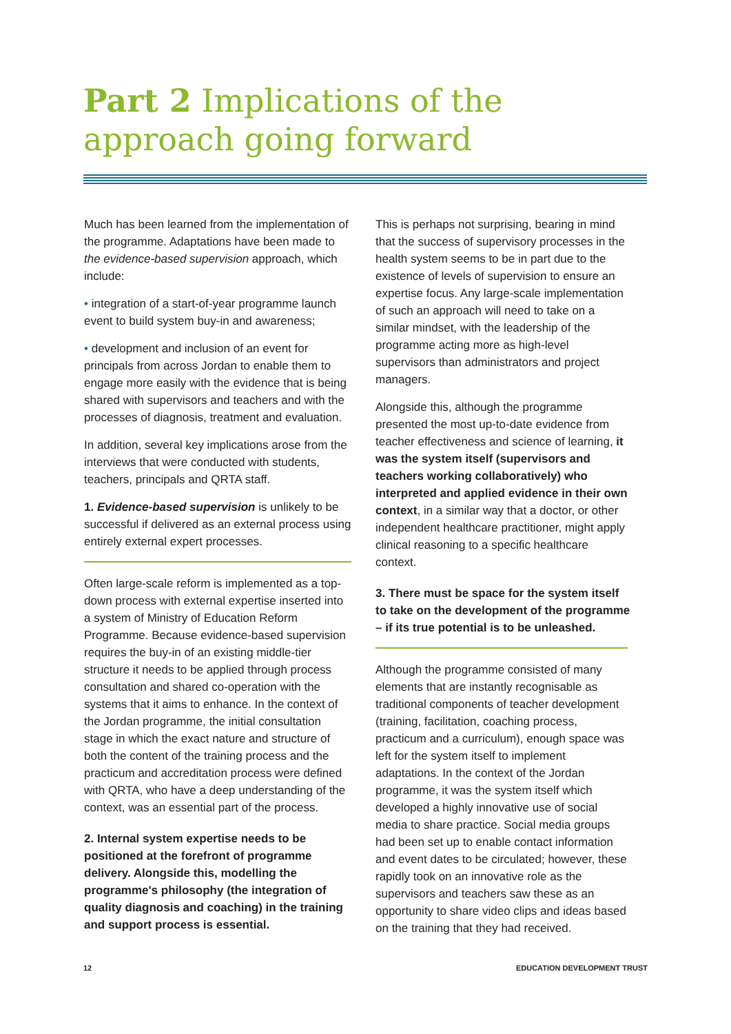Part 2 Implications of the
approach going forward
Much has been learned from the implementation of the programme. Adaptations have been made to the evidence-based supervision approach, which include:
• integration of a start-of-year programme launch event to build system buy-in and awareness;
• development and inclusion of an event for principals from across Jordan to enable them to engage more easily with the evidence that is being shared with supervisors and teachers and with the processes of diagnosis, treatment and evaluation.
In addition, several key implications arose from the interviews that were conducted with students, teachers, principals and QRTA staff.
1. Evidence-based supervision is unlikely to be successful if delivered as an external process using entirely external expert processes.
Often large-scale reform is implemented as a top-down process with external expertise inserted into a system of Ministry of Education Reform Programme. Because evidence-based supervision requires the buy-in of an existing middle-tier structure it needs to be applied through process consultation and shared co-operation with the systems that it aims to enhance. In the context of the Jordan programme, the initial consultation stage in which the exact nature and structure of both the content of the training process and the practicum and accreditation process were defined with QRTA, who have a deep understanding of the context, was an essential part of the process.
2. Internal system expertise needs to be positioned at the forefront of programme delivery. Alongside this, modelling the programme's philosophy (the integration of quality diagnosis and coaching) in the training and support process is essential.
This is perhaps not surprising, bearing in mind that the success of supervisory processes in the health system seems to be in part due to the existence of levels of supervision to ensure an expertise focus. Any large-scale implementation of such an approach will need to take on a similar mindset, with the leadership of the programme acting more as high-level supervisors than administrators and project managers.
Alongside this, although the programme presented the most up-to-date evidence from teacher effectiveness and science of learning, it was the system itself (supervisors and teachers working collaboratively) who interpreted and applied evidence in their own context, in a similar way that a doctor, or other independent healthcare practitioner, might apply clinical reasoning to a specific healthcare context.
3. There must be space for the system itself to take on the development of the programme – if its true potential is to be unleashed.
Although the programme consisted of many elements that are instantly recognisable as traditional components of teacher development (training, facilitation, coaching process, practicum and a curriculum), enough space was left for the system itself to implement adaptations. In the context of the Jordan programme, it was the system itself which developed a highly innovative use of social media to share practice. Social media groups had been set up to enable contact information and event dates to be circulated; however, these rapidly took on an innovative role as the supervisors and teachers saw these as an opportunity to share video clips and ideas based on the training that they had received.
12 EDUCATION DEVELOPMENT TRUST